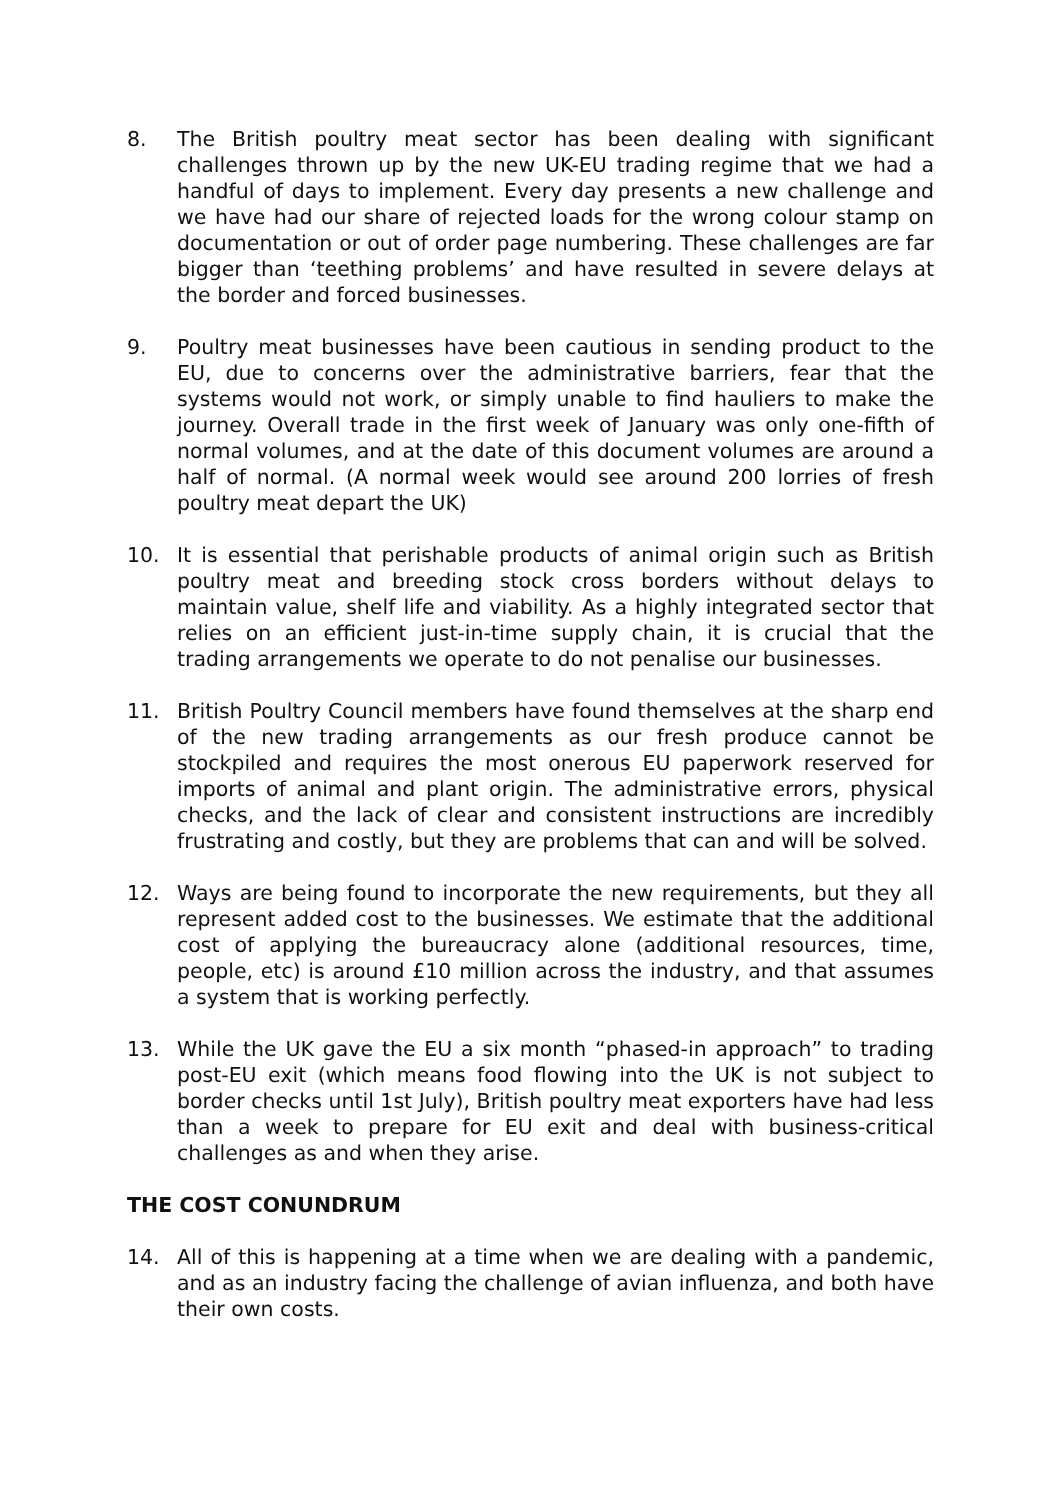8. The British poultry meat sector has been dealing with significant challenges thrown up by the new UK-EU trading regime that we had a handful of days to implement. Every day presents a new challenge and we have had our share of rejected loads for the wrong colour stamp on documentation or out of order page numbering. These challenges are far bigger than ‘teething problems’ and have resulted in severe delays at the border and forced businesses.
9. Poultry meat businesses have been cautious in sending product to the EU, due to concerns over the administrative barriers, fear that the systems would not work, or simply unable to find hauliers to make the journey. Overall trade in the first week of January was only one-fifth of normal volumes, and at the date of this document volumes are around a half of normal. (A normal week would see around 200 lorries of fresh poultry meat depart the UK)
10. It is essential that perishable products of animal origin such as British poultry meat and breeding stock cross borders without delays to maintain value, shelf life and viability. As a highly integrated sector that relies on an efficient just-in-time supply chain, it is crucial that the trading arrangements we operate to do not penalise our businesses.
11. British Poultry Council members have found themselves at the sharp end of the new trading arrangements as our fresh produce cannot be stockpiled and requires the most onerous EU paperwork reserved for imports of animal and plant origin. The administrative errors, physical checks, and the lack of clear and consistent instructions are incredibly frustrating and costly, but they are problems that can and will be solved.
12. Ways are being found to incorporate the new requirements, but they all represent added cost to the businesses. We estimate that the additional cost of applying the bureaucracy alone (additional resources, time, people, etc) is around £10 million across the industry, and that assumes a system that is working perfectly.
13. While the UK gave the EU a six month “phased-in approach” to trading post-EU exit (which means food flowing into the UK is not subject to border checks until 1st July), British poultry meat exporters have had less than a week to prepare for EU exit and deal with business-critical challenges as and when they arise.
THE COST CONUNDRUM
14. All of this is happening at a time when we are dealing with a pandemic, and as an industry facing the challenge of avian influenza, and both have their own costs.